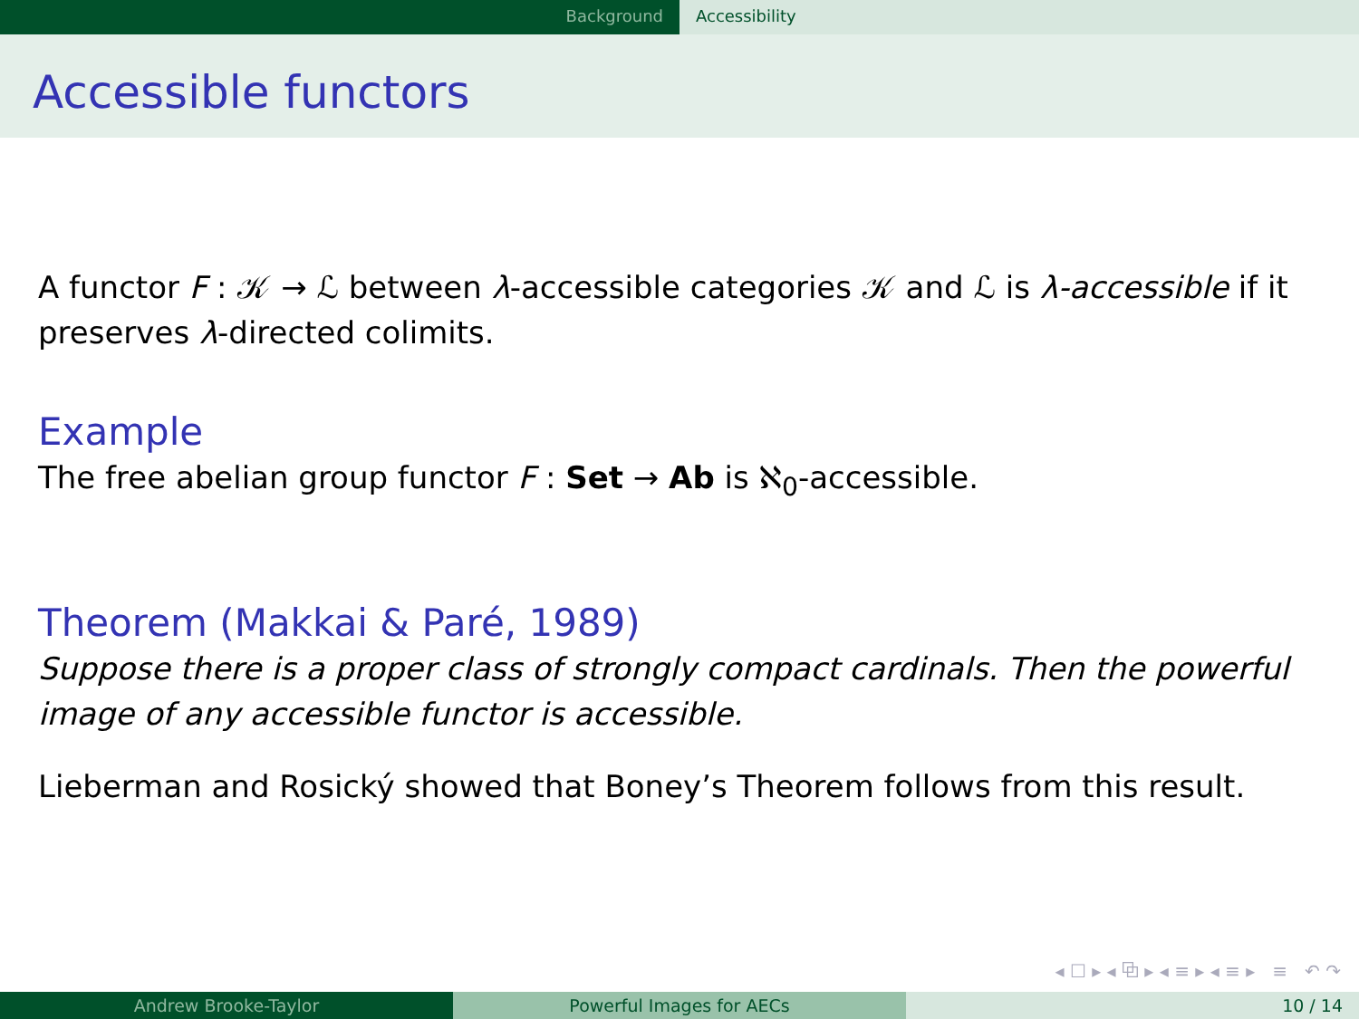Background Accessibility
Accessible functors
A functor F : 𝒦 → ℒ between λ-accessible categories 𝒦 and ℒ is λ-accessible if it preserves λ-directed colimits.
Example
The free abelian group functor F : Set → Ab is ℵ<sub>0</sub>-accessible.
Theorem (Makkai & Paré, 1989)
Suppose there is a proper class of strongly compact cardinals. Then the powerful image of any accessible functor is accessible.
Lieberman and Rosický showed that Boney’s Theorem follows from this result.
◂ ☐ ▸ ◂ ⧉ ▸ ◂ ≡ ▸ ◂ ≡ ▸ ≡ ↶ ↷
Andrew Brooke-Taylor Powerful Images for AECs 10 / 14